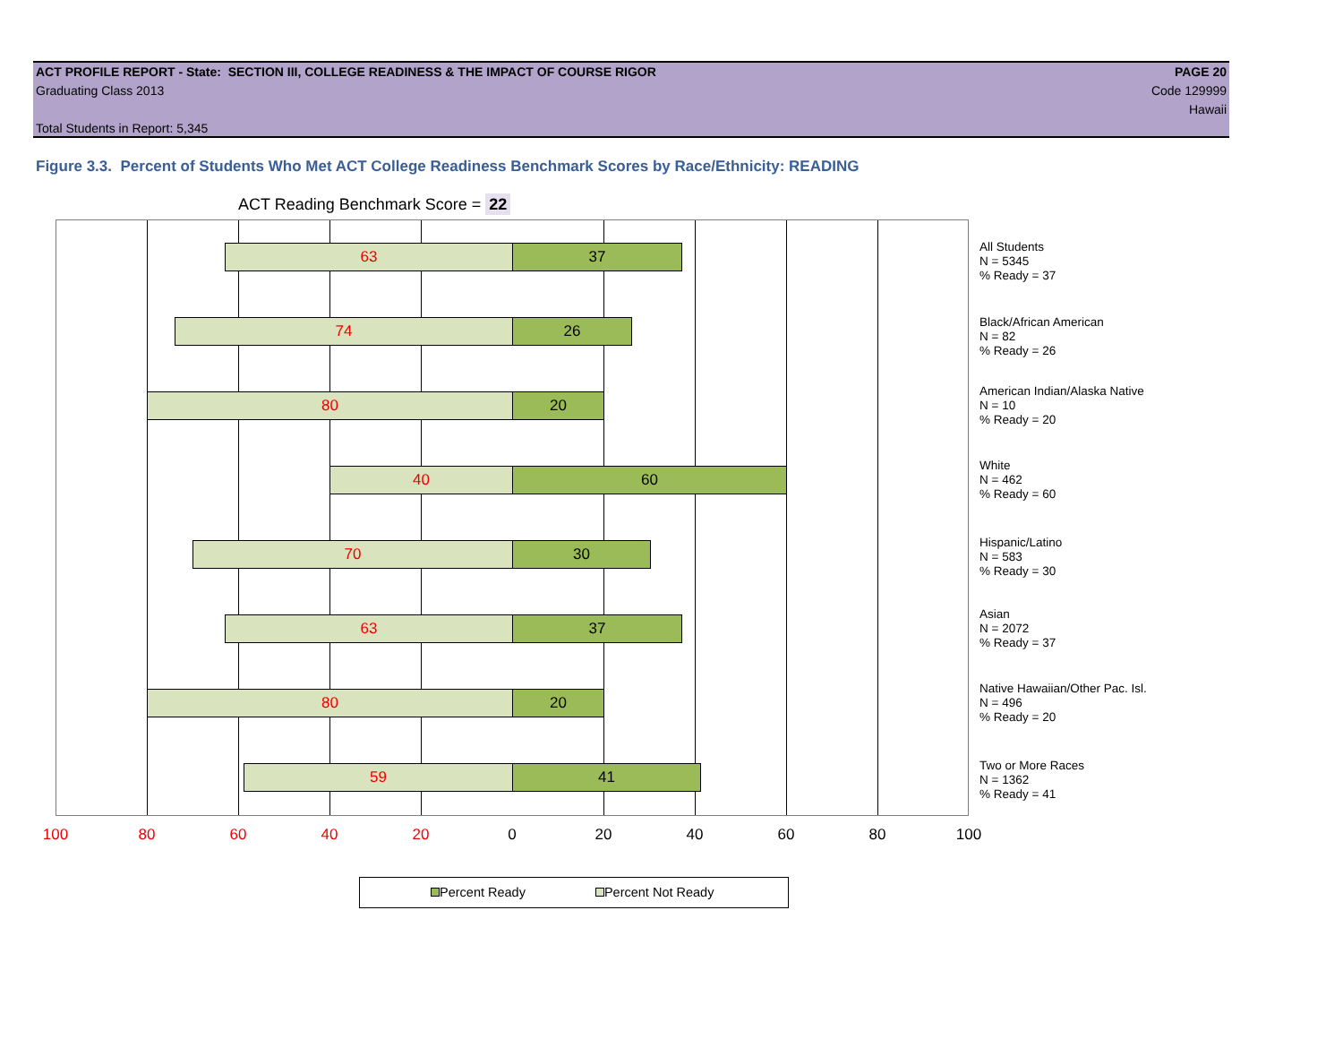ACT PROFILE REPORT - State: SECTION III, COLLEGE READINESS & THE IMPACT OF COURSE RIGOR PAGE 20
Graduating Class 2013 Code 129999
Hawaii
Total Students in Report: 5,345
Figure 3.3. Percent of Students Who Met ACT College Readiness Benchmark Scores by Race/Ethnicity: READING
ACT Reading Benchmark Score = 22
63 37
74 26
80 20
40 60
70 30
63 37
80 20
59 41
100 80 60 40 20 0 20 40 60 80 100
All Students
N = 5345
% Ready = 37
Black/African American
N = 82
% Ready = 26
American Indian/Alaska Native
N = 10
% Ready = 20
White
N = 462
% Ready = 60
Hispanic/Latino
N = 583
% Ready = 30
Asian
N = 2072
% Ready = 37
Native Hawaiian/Other Pac. Isl.
N = 496
% Ready = 20
Two or More Races
N = 1362
% Ready = 41
Percent Ready Percent Not Ready